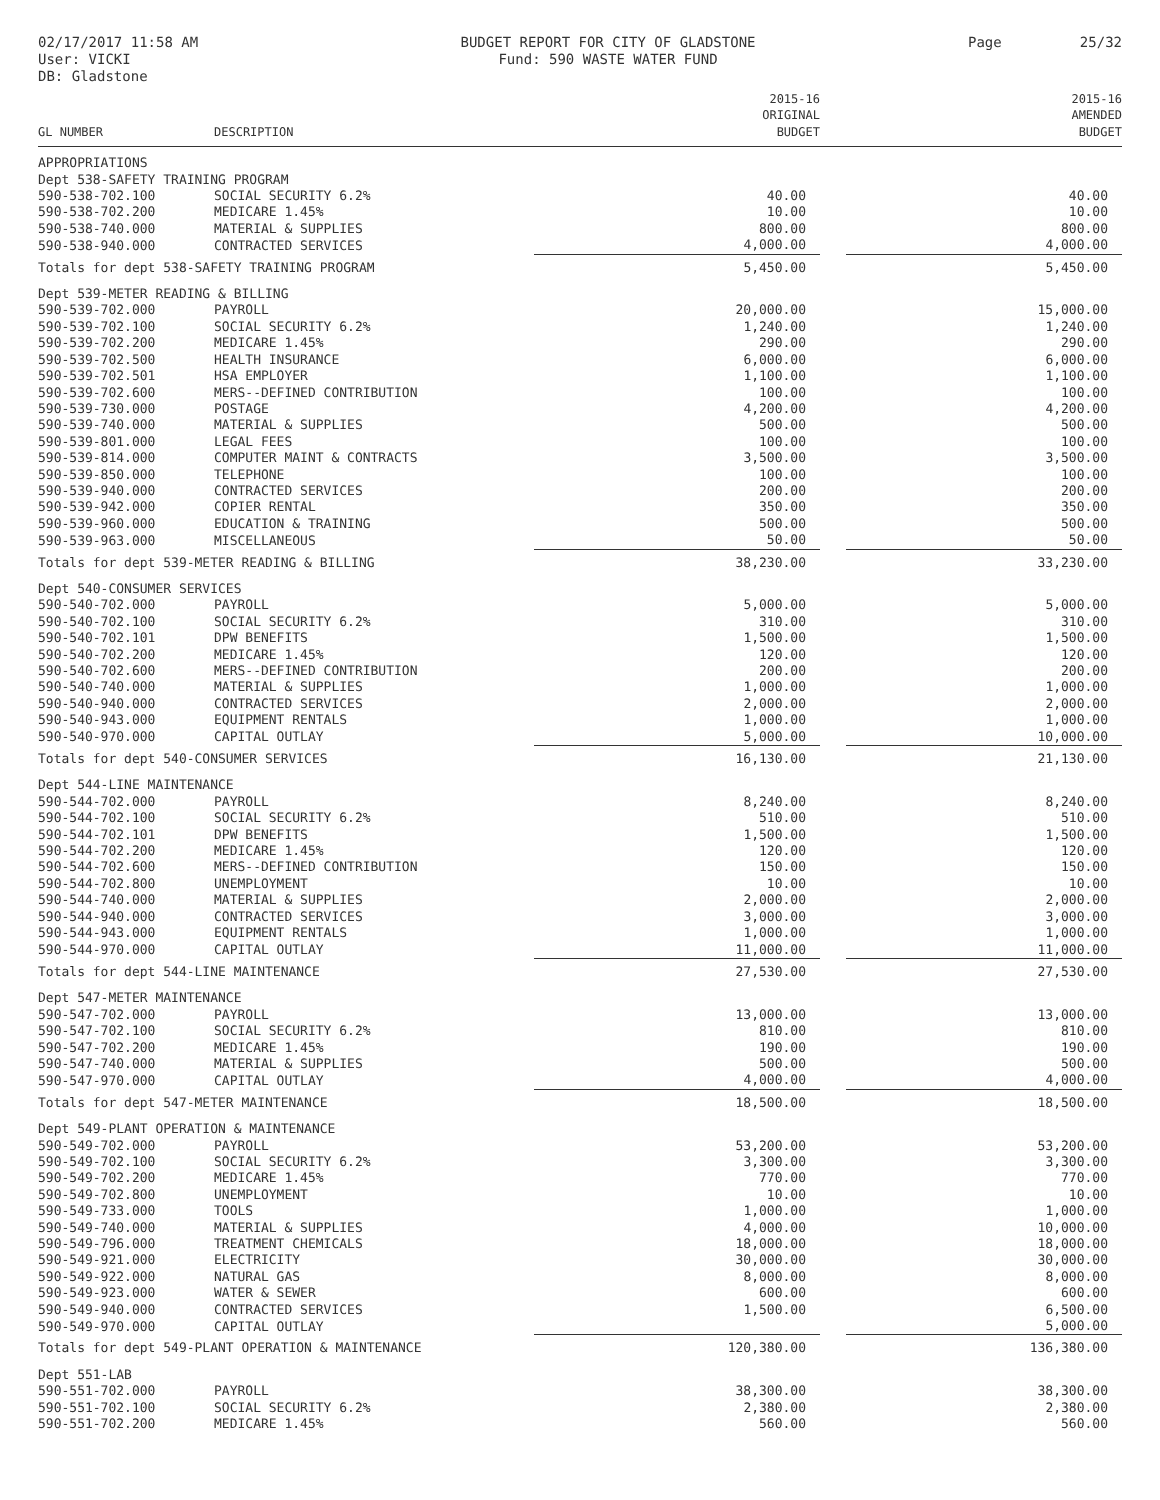02/17/2017 11:58 AM
User: VICKI
DB: Gladstone
BUDGET REPORT FOR CITY OF GLADSTONE
Fund: 590 WASTE WATER FUND
Page 25/32
| GL NUMBER | DESCRIPTION | 2015-16 ORIGINAL BUDGET | | 2015-16 AMENDED BUDGET |
| --- | --- | --- | --- | --- |
| APPROPRIATIONS | | | | |
| Dept 538-SAFETY TRAINING PROGRAM | | | | |
| 590-538-702.100 | SOCIAL SECURITY 6.2% | 40.00 | | 40.00 |
| 590-538-702.200 | MEDICARE 1.45% | 10.00 | | 10.00 |
| 590-538-740.000 | MATERIAL & SUPPLIES | 800.00 | | 800.00 |
| 590-538-940.000 | CONTRACTED SERVICES | 4,000.00 | | 4,000.00 |
| Totals for dept 538-SAFETY TRAINING PROGRAM | | 5,450.00 | | 5,450.00 |
| Dept 539-METER READING & BILLING | | | | |
| 590-539-702.000 | PAYROLL | 20,000.00 | | 15,000.00 |
| 590-539-702.100 | SOCIAL SECURITY 6.2% | 1,240.00 | | 1,240.00 |
| 590-539-702.200 | MEDICARE 1.45% | 290.00 | | 290.00 |
| 590-539-702.500 | HEALTH INSURANCE | 6,000.00 | | 6,000.00 |
| 590-539-702.501 | HSA EMPLOYER | 1,100.00 | | 1,100.00 |
| 590-539-702.600 | MERS--DEFINED CONTRIBUTION | 100.00 | | 100.00 |
| 590-539-730.000 | POSTAGE | 4,200.00 | | 4,200.00 |
| 590-539-740.000 | MATERIAL & SUPPLIES | 500.00 | | 500.00 |
| 590-539-801.000 | LEGAL FEES | 100.00 | | 100.00 |
| 590-539-814.000 | COMPUTER MAINT & CONTRACTS | 3,500.00 | | 3,500.00 |
| 590-539-850.000 | TELEPHONE | 100.00 | | 100.00 |
| 590-539-940.000 | CONTRACTED SERVICES | 200.00 | | 200.00 |
| 590-539-942.000 | COPIER RENTAL | 350.00 | | 350.00 |
| 590-539-960.000 | EDUCATION & TRAINING | 500.00 | | 500.00 |
| 590-539-963.000 | MISCELLANEOUS | 50.00 | | 50.00 |
| Totals for dept 539-METER READING & BILLING | | 38,230.00 | | 33,230.00 |
| Dept 540-CONSUMER SERVICES | | | | |
| 590-540-702.000 | PAYROLL | 5,000.00 | | 5,000.00 |
| 590-540-702.100 | SOCIAL SECURITY 6.2% | 310.00 | | 310.00 |
| 590-540-702.101 | DPW BENEFITS | 1,500.00 | | 1,500.00 |
| 590-540-702.200 | MEDICARE 1.45% | 120.00 | | 120.00 |
| 590-540-702.600 | MERS--DEFINED CONTRIBUTION | 200.00 | | 200.00 |
| 590-540-740.000 | MATERIAL & SUPPLIES | 1,000.00 | | 1,000.00 |
| 590-540-940.000 | CONTRACTED SERVICES | 2,000.00 | | 2,000.00 |
| 590-540-943.000 | EQUIPMENT RENTALS | 1,000.00 | | 1,000.00 |
| 590-540-970.000 | CAPITAL OUTLAY | 5,000.00 | | 10,000.00 |
| Totals for dept 540-CONSUMER SERVICES | | 16,130.00 | | 21,130.00 |
| Dept 544-LINE MAINTENANCE | | | | |
| 590-544-702.000 | PAYROLL | 8,240.00 | | 8,240.00 |
| 590-544-702.100 | SOCIAL SECURITY 6.2% | 510.00 | | 510.00 |
| 590-544-702.101 | DPW BENEFITS | 1,500.00 | | 1,500.00 |
| 590-544-702.200 | MEDICARE 1.45% | 120.00 | | 120.00 |
| 590-544-702.600 | MERS--DEFINED CONTRIBUTION | 150.00 | | 150.00 |
| 590-544-702.800 | UNEMPLOYMENT | 10.00 | | 10.00 |
| 590-544-740.000 | MATERIAL & SUPPLIES | 2,000.00 | | 2,000.00 |
| 590-544-940.000 | CONTRACTED SERVICES | 3,000.00 | | 3,000.00 |
| 590-544-943.000 | EQUIPMENT RENTALS | 1,000.00 | | 1,000.00 |
| 590-544-970.000 | CAPITAL OUTLAY | 11,000.00 | | 11,000.00 |
| Totals for dept 544-LINE MAINTENANCE | | 27,530.00 | | 27,530.00 |
| Dept 547-METER MAINTENANCE | | | | |
| 590-547-702.000 | PAYROLL | 13,000.00 | | 13,000.00 |
| 590-547-702.100 | SOCIAL SECURITY 6.2% | 810.00 | | 810.00 |
| 590-547-702.200 | MEDICARE 1.45% | 190.00 | | 190.00 |
| 590-547-740.000 | MATERIAL & SUPPLIES | 500.00 | | 500.00 |
| 590-547-970.000 | CAPITAL OUTLAY | 4,000.00 | | 4,000.00 |
| Totals for dept 547-METER MAINTENANCE | | 18,500.00 | | 18,500.00 |
| Dept 549-PLANT OPERATION & MAINTENANCE | | | | |
| 590-549-702.000 | PAYROLL | 53,200.00 | | 53,200.00 |
| 590-549-702.100 | SOCIAL SECURITY 6.2% | 3,300.00 | | 3,300.00 |
| 590-549-702.200 | MEDICARE 1.45% | 770.00 | | 770.00 |
| 590-549-702.800 | UNEMPLOYMENT | 10.00 | | 10.00 |
| 590-549-733.000 | TOOLS | 1,000.00 | | 1,000.00 |
| 590-549-740.000 | MATERIAL & SUPPLIES | 4,000.00 | | 10,000.00 |
| 590-549-796.000 | TREATMENT CHEMICALS | 18,000.00 | | 18,000.00 |
| 590-549-921.000 | ELECTRICITY | 30,000.00 | | 30,000.00 |
| 590-549-922.000 | NATURAL GAS | 8,000.00 | | 8,000.00 |
| 590-549-923.000 | WATER & SEWER | 600.00 | | 600.00 |
| 590-549-940.000 | CONTRACTED SERVICES | 1,500.00 | | 6,500.00 |
| 590-549-970.000 | CAPITAL OUTLAY | | | 5,000.00 |
| Totals for dept 549-PLANT OPERATION & MAINTENANCE | | 120,380.00 | | 136,380.00 |
| Dept 551-LAB | | | | |
| 590-551-702.000 | PAYROLL | 38,300.00 | | 38,300.00 |
| 590-551-702.100 | SOCIAL SECURITY 6.2% | 2,380.00 | | 2,380.00 |
| 590-551-702.200 | MEDICARE 1.45% | 560.00 | | 560.00 |